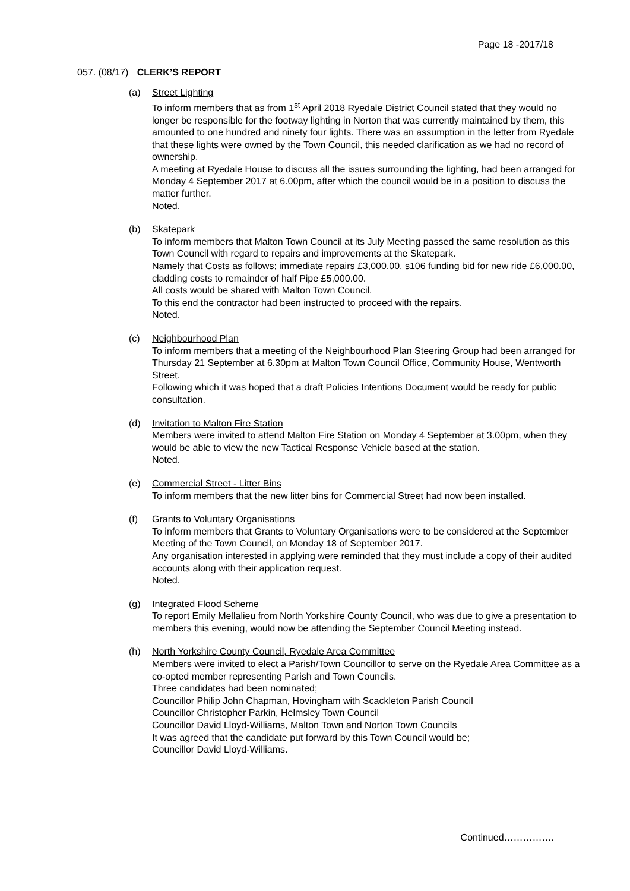Page 18 -2017/18
057. (08/17) CLERK’S REPORT
(a) Street Lighting
To inform members that as from 1<sup>st</sup> April 2018 Ryedale District Council stated that they would no longer be responsible for the footway lighting in Norton that was currently maintained by them, this amounted to one hundred and ninety four lights. There was an assumption in the letter from Ryedale that these lights were owned by the Town Council, this needed clarification as we had no record of ownership.
A meeting at Ryedale House to discuss all the issues surrounding the lighting, had been arranged for Monday 4 September 2017 at 6.00pm, after which the council would be in a position to discuss the matter further.
Noted.
(b) Skatepark
To inform members that Malton Town Council at its July Meeting passed the same resolution as this Town Council with regard to repairs and improvements at the Skatepark.
Namely that Costs as follows; immediate repairs £3,000.00, s106 funding bid for new ride £6,000.00, cladding costs to remainder of half Pipe £5,000.00.
All costs would be shared with Malton Town Council.
To this end the contractor had been instructed to proceed with the repairs.
Noted.
(c) Neighbourhood Plan
To inform members that a meeting of the Neighbourhood Plan Steering Group had been arranged for Thursday 21 September at 6.30pm at Malton Town Council Office, Community House, Wentworth Street.
Following which it was hoped that a draft Policies Intentions Document would be ready for public consultation.
(d) Invitation to Malton Fire Station
Members were invited to attend Malton Fire Station on Monday 4 September at 3.00pm, when they would be able to view the new Tactical Response Vehicle based at the station.
Noted.
(e) Commercial Street - Litter Bins
To inform members that the new litter bins for Commercial Street had now been installed.
(f) Grants to Voluntary Organisations
To inform members that Grants to Voluntary Organisations were to be considered at the September Meeting of the Town Council, on Monday 18 of September 2017.
Any organisation interested in applying were reminded that they must include a copy of their audited accounts along with their application request.
Noted.
(g) Integrated Flood Scheme
To report Emily Mellalieu from North Yorkshire County Council, who was due to give a presentation to members this evening, would now be attending the September Council Meeting instead.
(h) North Yorkshire County Council, Ryedale Area Committee
Members were invited to elect a Parish/Town Councillor to serve on the Ryedale Area Committee as a co-opted member representing Parish and Town Councils.
Three candidates had been nominated;
Councillor Philip John Chapman, Hovingham with Scackleton Parish Council
Councillor Christopher Parkin, Helmsley Town Council
Councillor David Lloyd-Williams, Malton Town and Norton Town Councils
It was agreed that the candidate put forward by this Town Council would be;
Councillor David Lloyd-Williams.
Continued…………….